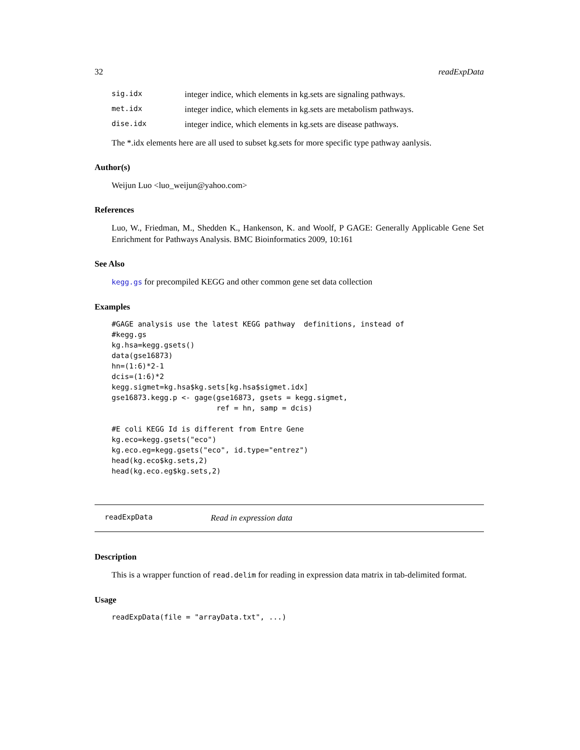32 readExpData
| sig.idx | integer indice, which elements in kg.sets are signaling pathways. |
| met.idx | integer indice, which elements in kg.sets are metabolism pathways. |
| dise.idx | integer indice, which elements in kg.sets are disease pathways. |
The *.idx elements here are all used to subset kg.sets for more specific type pathway aanlysis.
Author(s)
Weijun Luo <luo_weijun@yahoo.com>
References
Luo, W., Friedman, M., Shedden K., Hankenson, K. and Woolf, P GAGE: Generally Applicable Gene Set Enrichment for Pathways Analysis. BMC Bioinformatics 2009, 10:161
See Also
kegg.gs for precompiled KEGG and other common gene set data collection
Examples
#GAGE analysis use the latest KEGG pathway  definitions, instead of
#kegg.gs
kg.hsa=kegg.gsets()
data(gse16873)
hn=(1:6)*2-1
dcis=(1:6)*2
kegg.sigmet=kg.hsa$kg.sets[kg.hsa$sigmet.idx]
gse16873.kegg.p <- gage(gse16873, gsets = kegg.sigmet,
                        ref = hn, samp = dcis)

#E coli KEGG Id is different from Entre Gene
kg.eco=kegg.gsets("eco")
kg.eco.eg=kegg.gsets("eco", id.type="entrez")
head(kg.eco$kg.sets,2)
head(kg.eco.eg$kg.sets,2)
readExpData Read in expression data
Description
This is a wrapper function of read.delim for reading in expression data matrix in tab-delimited format.
Usage
readExpData(file = "arrayData.txt", ...)